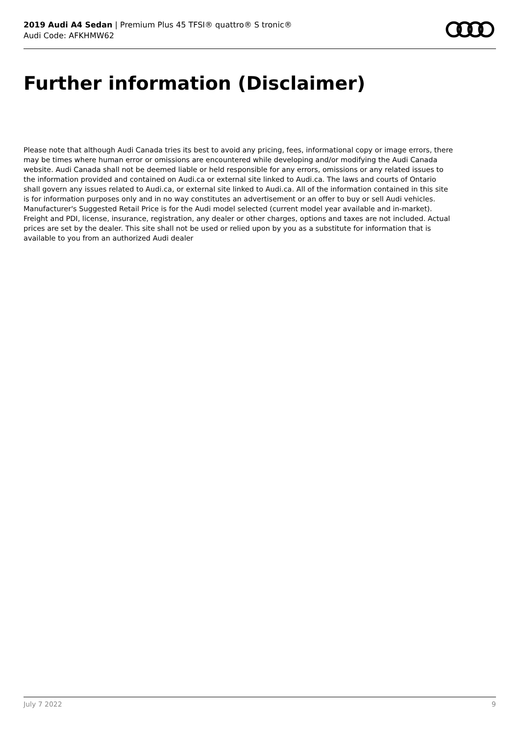2019 Audi A4 Sedan | Premium Plus 45 TFSI® quattro® S tronic®
Audi Code: AFKHMW62
Further information (Disclaimer)
Please note that although Audi Canada tries its best to avoid any pricing, fees, informational copy or image errors, there may be times where human error or omissions are encountered while developing and/or modifying the Audi Canada website. Audi Canada shall not be deemed liable or held responsible for any errors, omissions or any related issues to the information provided and contained on Audi.ca or external site linked to Audi.ca. The laws and courts of Ontario shall govern any issues related to Audi.ca, or external site linked to Audi.ca. All of the information contained in this site is for information purposes only and in no way constitutes an advertisement or an offer to buy or sell Audi vehicles. Manufacturer's Suggested Retail Price is for the Audi model selected (current model year available and in-market). Freight and PDI, license, insurance, registration, any dealer or other charges, options and taxes are not included. Actual prices are set by the dealer. This site shall not be used or relied upon by you as a substitute for information that is available to you from an authorized Audi dealer
July 7 2022 9